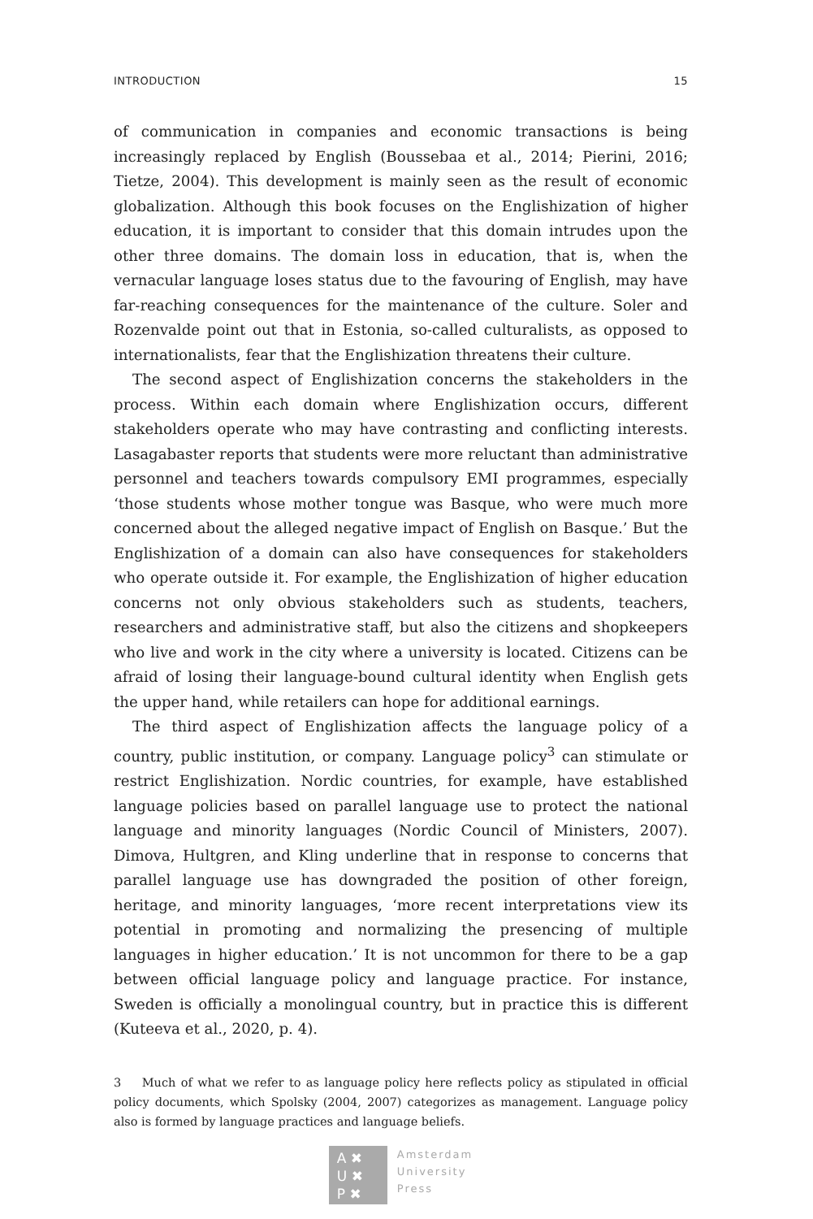INTRODUCTION 15
of communication in companies and economic transactions is being increasingly replaced by English (Boussebaa et al., 2014; Pierini, 2016; Tietze, 2004). This development is mainly seen as the result of economic globalization. Although this book focuses on the Englishization of higher education, it is important to consider that this domain intrudes upon the other three domains. The domain loss in education, that is, when the vernacular language loses status due to the favouring of English, may have far-reaching consequences for the maintenance of the culture. Soler and Rozenvalde point out that in Estonia, so-called culturalists, as opposed to internationalists, fear that the Englishization threatens their culture.
The second aspect of Englishization concerns the stakeholders in the process. Within each domain where Englishization occurs, different stakeholders operate who may have contrasting and conflicting interests. Lasagabaster reports that students were more reluctant than administrative personnel and teachers towards compulsory EMI programmes, especially ‘those students whose mother tongue was Basque, who were much more concerned about the alleged negative impact of English on Basque.’ But the Englishization of a domain can also have consequences for stakeholders who operate outside it. For example, the Englishization of higher education concerns not only obvious stakeholders such as students, teachers, researchers and administrative staff, but also the citizens and shopkeepers who live and work in the city where a university is located. Citizens can be afraid of losing their language-bound cultural identity when English gets the upper hand, while retailers can hope for additional earnings.
The third aspect of Englishization affects the language policy of a country, public institution, or company. Language policy<sup>3</sup> can stimulate or restrict Englishization. Nordic countries, for example, have established language policies based on parallel language use to protect the national language and minority languages (Nordic Council of Ministers, 2007). Dimova, Hultgren, and Kling underline that in response to concerns that parallel language use has downgraded the position of other foreign, heritage, and minority languages, ‘more recent interpretations view its potential in promoting and normalizing the presencing of multiple languages in higher education.’ It is not uncommon for there to be a gap between official language policy and language practice. For instance, Sweden is officially a monolingual country, but in practice this is different (Kuteeva et al., 2020, p. 4).
3 Much of what we refer to as language policy here reflects policy as stipulated in official policy documents, which Spolsky (2004, 2007) categorizes as management. Language policy also is formed by language practices and language beliefs.
A ✖
U ✖
P ✖
Amsterdam
University
Press